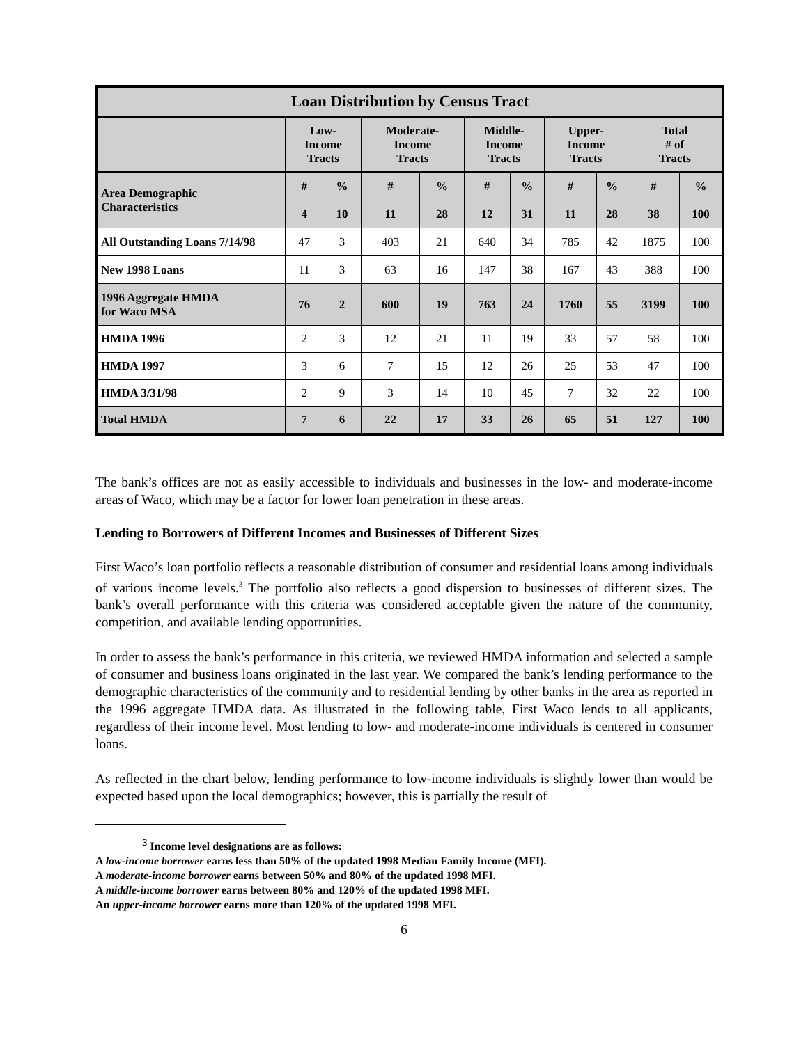| Loan Distribution by Census Tract | | | | | | | | | | |
| --- | --- | --- | --- | --- | --- | --- | --- | --- | --- | --- |
| | Low- Income Tracts | | Moderate- Income Tracts | | Middle- Income Tracts | | Upper- Income Tracts | | Total # of Tracts | |
| Area Demographic Characteristics | # | % | # | % | # | % | # | % | # | % |
| | 4 | 10 | 11 | 28 | 12 | 31 | 11 | 28 | 38 | 100 |
| All Outstanding Loans 7/14/98 | 47 | 3 | 403 | 21 | 640 | 34 | 785 | 42 | 1875 | 100 |
| New 1998 Loans | 11 | 3 | 63 | 16 | 147 | 38 | 167 | 43 | 388 | 100 |
| 1996 Aggregate HMDA for Waco MSA | 76 | 2 | 600 | 19 | 763 | 24 | 1760 | 55 | 3199 | 100 |
| HMDA 1996 | 2 | 3 | 12 | 21 | 11 | 19 | 33 | 57 | 58 | 100 |
| HMDA 1997 | 3 | 6 | 7 | 15 | 12 | 26 | 25 | 53 | 47 | 100 |
| HMDA 3/31/98 | 2 | 9 | 3 | 14 | 10 | 45 | 7 | 32 | 22 | 100 |
| Total HMDA | 7 | 6 | 22 | 17 | 33 | 26 | 65 | 51 | 127 | 100 |
The bank’s offices are not as easily accessible to individuals and businesses in the low- and moderate-income areas of Waco, which may be a factor for lower loan penetration in these areas.
Lending to Borrowers of Different Incomes and Businesses of Different Sizes
First Waco’s loan portfolio reflects a reasonable distribution of consumer and residential loans among individuals of various income levels.<sup>3</sup> The portfolio also reflects a good dispersion to businesses of different sizes. The bank’s overall performance with this criteria was considered acceptable given the nature of the community, competition, and available lending opportunities.
In order to assess the bank’s performance in this criteria, we reviewed HMDA information and selected a sample of consumer and business loans originated in the last year. We compared the bank’s lending performance to the demographic characteristics of the community and to residential lending by other banks in the area as reported in the 1996 aggregate HMDA data. As illustrated in the following table, First Waco lends to all applicants, regardless of their income level. Most lending to low- and moderate-income individuals is centered in consumer loans.
As reflected in the chart below, lending performance to low-income individuals is slightly lower than would be expected based upon the local demographics; however, this is partially the result of
<sup>3</sup> Income level designations are as follows:
A low-income borrower earns less than 50% of the updated 1998 Median Family Income (MFI).
A moderate-income borrower earns between 50% and 80% of the updated 1998 MFI.
A middle-income borrower earns between 80% and 120% of the updated 1998 MFI.
An upper-income borrower earns more than 120% of the updated 1998 MFI.
6